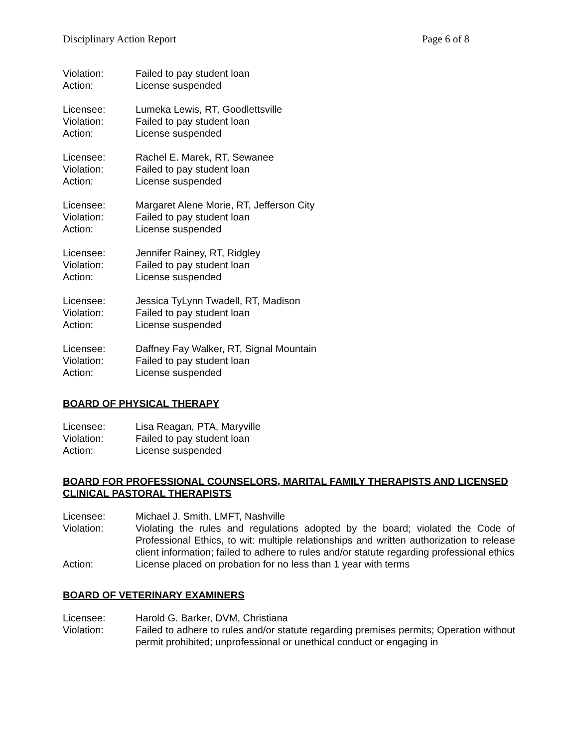Disciplinary Action Report Page 6 of 8
Violation: Failed to pay student loan
Action: License suspended
Licensee: Lumeka Lewis, RT, Goodlettsville
Violation: Failed to pay student loan
Action: License suspended
Licensee: Rachel E. Marek, RT, Sewanee
Violation: Failed to pay student loan
Action: License suspended
Licensee: Margaret Alene Morie, RT, Jefferson City
Violation: Failed to pay student loan
Action: License suspended
Licensee: Jennifer Rainey, RT, Ridgley
Violation: Failed to pay student loan
Action: License suspended
Licensee: Jessica TyLynn Twadell, RT, Madison
Violation: Failed to pay student loan
Action: License suspended
Licensee: Daffney Fay Walker, RT, Signal Mountain
Violation: Failed to pay student loan
Action: License suspended
BOARD OF PHYSICAL THERAPY
Licensee: Lisa Reagan, PTA, Maryville
Violation: Failed to pay student loan
Action: License suspended
BOARD FOR PROFESSIONAL COUNSELORS, MARITAL FAMILY THERAPISTS AND LICENSED CLINICAL PASTORAL THERAPISTS
Licensee: Michael J. Smith, LMFT, Nashville
Violation: Violating the rules and regulations adopted by the board; violated the Code of Professional Ethics, to wit: multiple relationships and written authorization to release client information; failed to adhere to rules and/or statute regarding professional ethics
Action: License placed on probation for no less than 1 year with terms
BOARD OF VETERINARY EXAMINERS
Licensee: Harold G. Barker, DVM, Christiana
Violation: Failed to adhere to rules and/or statute regarding premises permits; Operation without permit prohibited; unprofessional or unethical conduct or engaging in